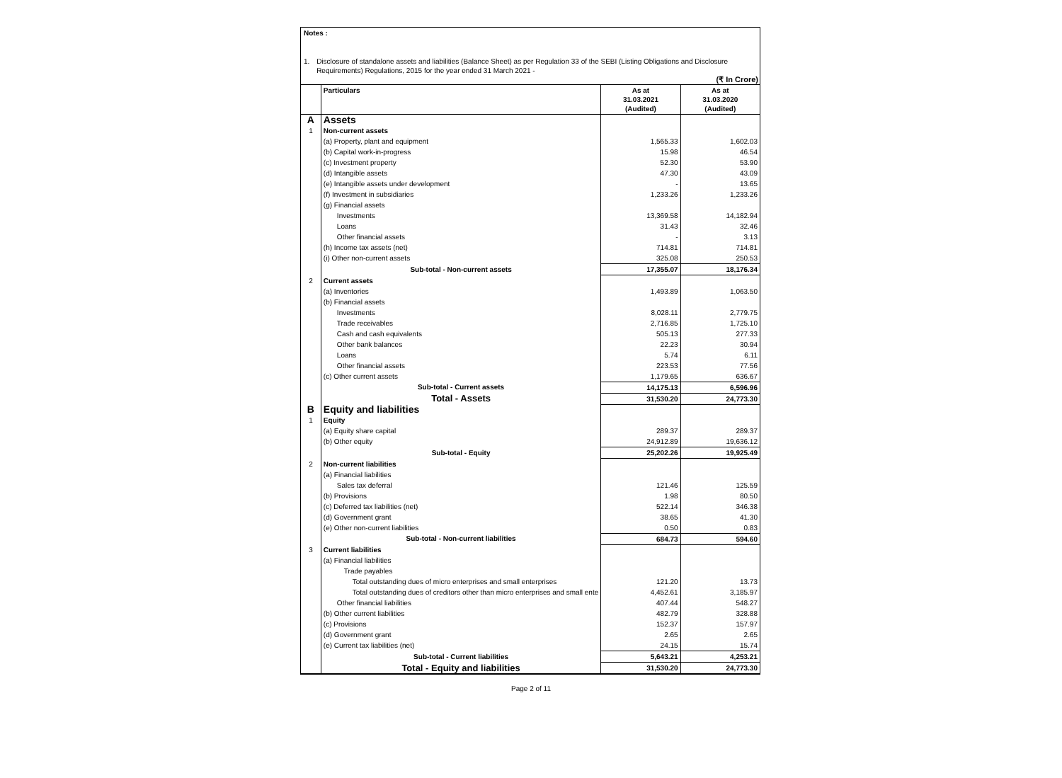Notes :
1. Disclosure of standalone assets and liabilities (Balance Sheet) as per Regulation 33 of the SEBI (Listing Obligations and Disclosure Requirements) Regulations, 2015 for the year ended 31 March 2021 -
(₹ In Crore)
| | Particulars | As at 31.03.2021 (Audited) | As at 31.03.2020 (Audited) |
| --- | --- | --- | --- |
| A | Assets | | |
| 1 | Non-current assets | | |
| | (a) Property, plant and equipment | 1,565.33 | 1,602.03 |
| | (b) Capital work-in-progress | 15.98 | 46.54 |
| | (c) Investment property | 52.30 | 53.90 |
| | (d) Intangible assets | 47.30 | 43.09 |
| | (e) Intangible assets under development | - | 13.65 |
| | (f) Investment in subsidiaries | 1,233.26 | 1,233.26 |
| | (g) Financial assets | | |
| | Investments | 13,369.58 | 14,182.94 |
| | Loans | 31.43 | 32.46 |
| | Other financial assets | - | 3.13 |
| | (h) Income tax assets (net) | 714.81 | 714.81 |
| | (i) Other non-current assets | 325.08 | 250.53 |
| | Sub-total - Non-current assets | 17,355.07 | 18,176.34 |
| 2 | Current assets | | |
| | (a) Inventories | 1,493.89 | 1,063.50 |
| | (b) Financial assets | | |
| | Investments | 8,028.11 | 2,779.75 |
| | Trade receivables | 2,716.85 | 1,725.10 |
| | Cash and cash equivalents | 505.13 | 277.33 |
| | Other bank balances | 22.23 | 30.94 |
| | Loans | 5.74 | 6.11 |
| | Other financial assets | 223.53 | 77.56 |
| | (c) Other current assets | 1,179.65 | 636.67 |
| | Sub-total - Current assets | 14,175.13 | 6,596.96 |
| | Total - Assets | 31,530.20 | 24,773.30 |
| B | Equity and liabilities | | |
| 1 | Equity | | |
| | (a) Equity share capital | 289.37 | 289.37 |
| | (b) Other equity | 24,912.89 | 19,636.12 |
| | Sub-total - Equity | 25,202.26 | 19,925.49 |
| 2 | Non-current liabilities | | |
| | (a) Financial liabilities | | |
| | Sales tax deferral | 121.46 | 125.59 |
| | (b) Provisions | 1.98 | 80.50 |
| | (c) Deferred tax liabilities (net) | 522.14 | 346.38 |
| | (d) Government grant | 38.65 | 41.30 |
| | (e) Other non-current liabilities | 0.50 | 0.83 |
| | Sub-total - Non-current liabilities | 684.73 | 594.60 |
| 3 | Current liabilities | | |
| | (a) Financial liabilities | | |
| | Trade payables | | |
| | Total outstanding dues of micro enterprises and small enterprises | 121.20 | 13.73 |
| | Total outstanding dues of creditors other than micro enterprises and small ente | 4,452.61 | 3,185.97 |
| | Other financial liabilities | 407.44 | 548.27 |
| | (b) Other current liabilities | 482.79 | 328.88 |
| | (c) Provisions | 152.37 | 157.97 |
| | (d) Government grant | 2.65 | 2.65 |
| | (e) Current tax liabilities (net) | 24.15 | 15.74 |
| | Sub-total - Current liabilities | 5,643.21 | 4,253.21 |
| | Total - Equity and liabilities | 31,530.20 | 24,773.30 |
Page 2 of 11